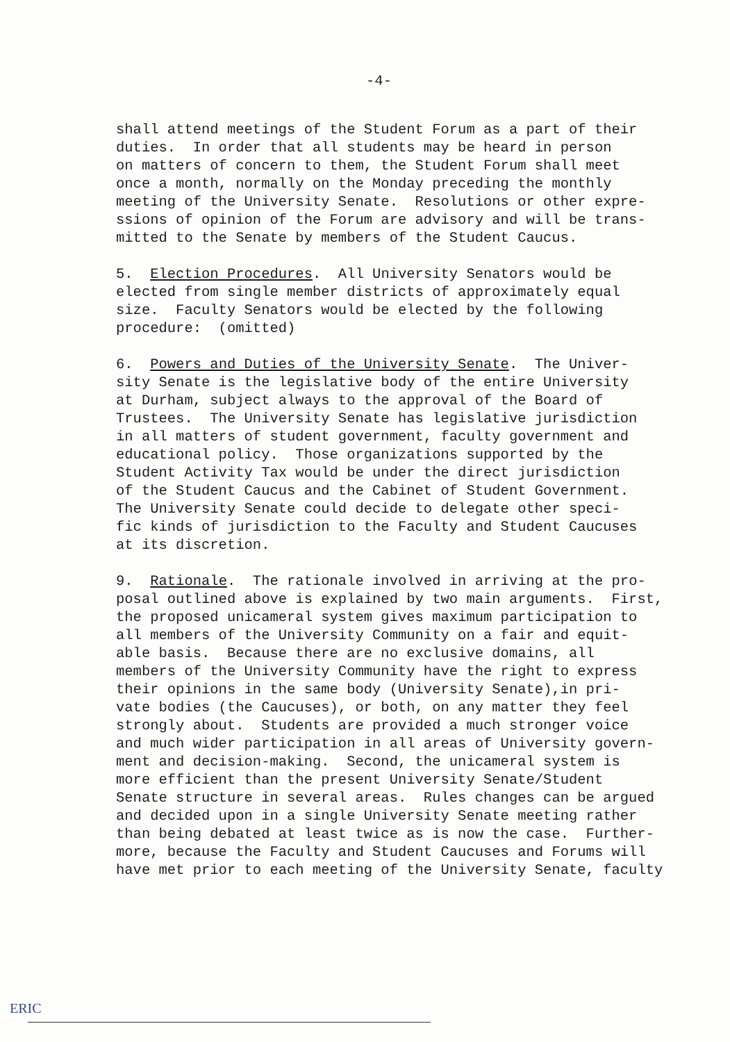-4-
shall attend meetings of the Student Forum as a part of their duties. In order that all students may be heard in person on matters of concern to them, the Student Forum shall meet once a month, normally on the Monday preceding the monthly meeting of the University Senate. Resolutions or other expre- ssions of opinion of the Forum are advisory and will be trans- mitted to the Senate by members of the Student Caucus.
5. Election Procedures. All University Senators would be elected from single member districts of approximately equal size. Faculty Senators would be elected by the following procedure: (omitted)
6. Powers and Duties of the University Senate. The Univer- sity Senate is the legislative body of the entire University at Durham, subject always to the approval of the Board of Trustees. The University Senate has legislative jurisdiction in all matters of student government, faculty government and educational policy. Those organizations supported by the Student Activity Tax would be under the direct jurisdiction of the Student Caucus and the Cabinet of Student Government. The University Senate could decide to delegate other speci- fic kinds of jurisdiction to the Faculty and Student Caucuses at its discretion.
9. Rationale. The rationale involved in arriving at the pro- posal outlined above is explained by two main arguments. First, the proposed unicameral system gives maximum participation to all members of the University Community on a fair and equit- able basis. Because there are no exclusive domains, all members of the University Community have the right to express their opinions in the same body (University Senate),in pri- vate bodies (the Caucuses), or both, on any matter they feel strongly about. Students are provided a much stronger voice and much wider participation in all areas of University govern- ment and decision-making. Second, the unicameral system is more efficient than the present University Senate/Student Senate structure in several areas. Rules changes can be argued and decided upon in a single University Senate meeting rather than being debated at least twice as is now the case. Further- more, because the Faculty and Student Caucuses and Forums will have met prior to each meeting of the University Senate, faculty
ERIC